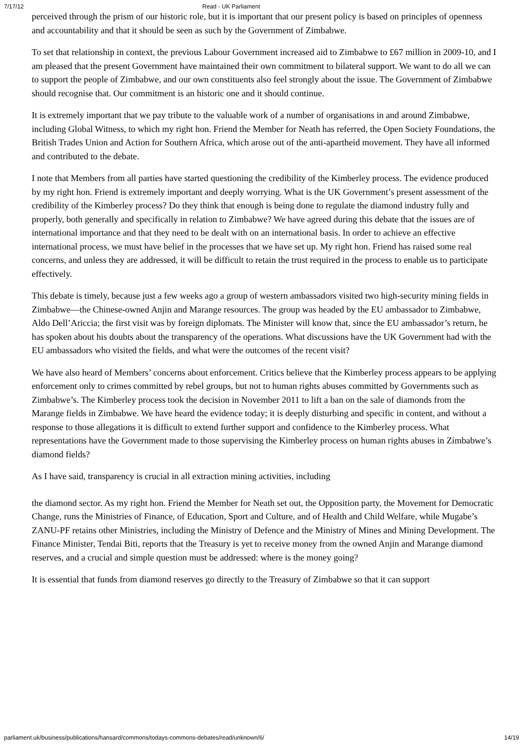7/17/12 Read - UK Parliament
perceived through the prism of our historic role, but it is important that our present policy is based on principles of openness and accountability and that it should be seen as such by the Government of Zimbabwe.
To set that relationship in context, the previous Labour Government increased aid to Zimbabwe to £67 million in 2009-10, and I am pleased that the present Government have maintained their own commitment to bilateral support. We want to do all we can to support the people of Zimbabwe, and our own constituents also feel strongly about the issue. The Government of Zimbabwe should recognise that. Our commitment is an historic one and it should continue.
It is extremely important that we pay tribute to the valuable work of a number of organisations in and around Zimbabwe, including Global Witness, to which my right hon. Friend the Member for Neath has referred, the Open Society Foundations, the British Trades Union and Action for Southern Africa, which arose out of the anti-apartheid movement. They have all informed and contributed to the debate.
I note that Members from all parties have started questioning the credibility of the Kimberley process. The evidence produced by my right hon. Friend is extremely important and deeply worrying. What is the UK Government’s present assessment of the credibility of the Kimberley process? Do they think that enough is being done to regulate the diamond industry fully and properly, both generally and specifically in relation to Zimbabwe? We have agreed during this debate that the issues are of international importance and that they need to be dealt with on an international basis. In order to achieve an effective international process, we must have belief in the processes that we have set up. My right hon. Friend has raised some real concerns, and unless they are addressed, it will be difficult to retain the trust required in the process to enable us to participate effectively.
This debate is timely, because just a few weeks ago a group of western ambassadors visited two high-security mining fields in Zimbabwe—the Chinese-owned Anjin and Marange resources. The group was headed by the EU ambassador to Zimbabwe, Aldo Dell’Ariccia; the first visit was by foreign diplomats. The Minister will know that, since the EU ambassador’s return, he has spoken about his doubts about the transparency of the operations. What discussions have the UK Government had with the EU ambassadors who visited the fields, and what were the outcomes of the recent visit?
We have also heard of Members’ concerns about enforcement. Critics believe that the Kimberley process appears to be applying enforcement only to crimes committed by rebel groups, but not to human rights abuses committed by Governments such as Zimbabwe’s. The Kimberley process took the decision in November 2011 to lift a ban on the sale of diamonds from the Marange fields in Zimbabwe. We have heard the evidence today; it is deeply disturbing and specific in content, and without a response to those allegations it is difficult to extend further support and confidence to the Kimberley process. What representations have the Government made to those supervising the Kimberley process on human rights abuses in Zimbabwe’s diamond fields?
As I have said, transparency is crucial in all extraction mining activities, including
the diamond sector. As my right hon. Friend the Member for Neath set out, the Opposition party, the Movement for Democratic Change, runs the Ministries of Finance, of Education, Sport and Culture, and of Health and Child Welfare, while Mugabe’s ZANU-PF retains other Ministries, including the Ministry of Defence and the Ministry of Mines and Mining Development. The Finance Minister, Tendai Biti, reports that the Treasury is yet to receive money from the owned Anjin and Marange diamond reserves, and a crucial and simple question must be addressed: where is the money going?
It is essential that funds from diamond reserves go directly to the Treasury of Zimbabwe so that it can support
parliament.uk/business/publications/hansard/commons/todays-commons-debates/read/unknown/6/ 14/19